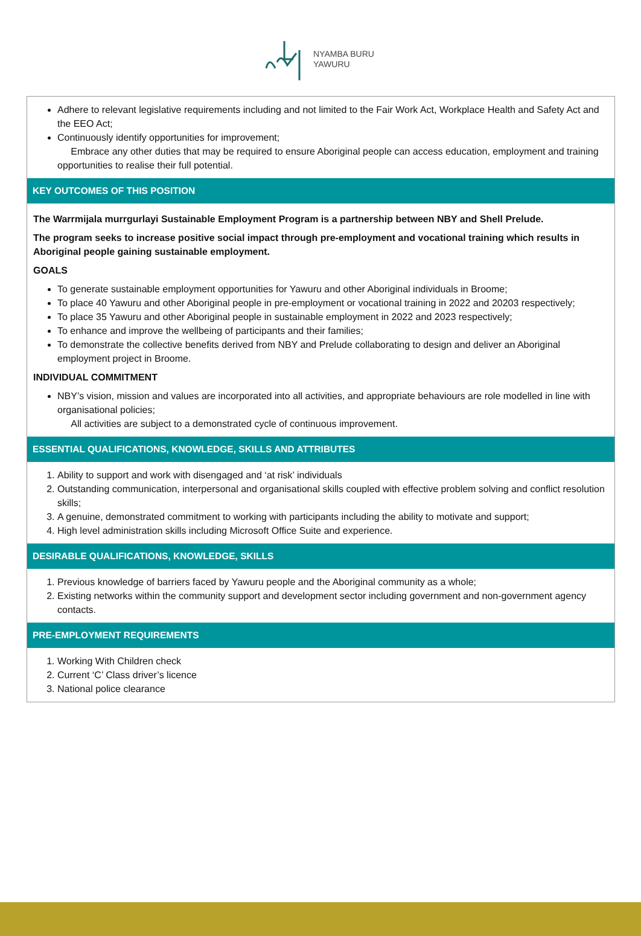NYAMBA BURU
YAWURU
Adhere to relevant legislative requirements including and not limited to the Fair Work Act, Workplace Health and Safety Act and the EEO Act;
Continuously identify opportunities for improvement;
Embrace any other duties that may be required to ensure Aboriginal people can access education, employment and training opportunities to realise their full potential.
KEY OUTCOMES OF THIS POSITION
The Warrmijala murrgurlayi Sustainable Employment Program is a partnership between NBY and Shell Prelude.
The program seeks to increase positive social impact through pre-employment and vocational training which results in Aboriginal people gaining sustainable employment.
GOALS
To generate sustainable employment opportunities for Yawuru and other Aboriginal individuals in Broome;
To place 40 Yawuru and other Aboriginal people in pre-employment or vocational training in 2022 and 20203 respectively;
To place 35 Yawuru and other Aboriginal people in sustainable employment in 2022 and 2023 respectively;
To enhance and improve the wellbeing of participants and their families;
To demonstrate the collective benefits derived from NBY and Prelude collaborating to design and deliver an Aboriginal employment project in Broome.
INDIVIDUAL COMMITMENT
NBY’s vision, mission and values are incorporated into all activities, and appropriate behaviours are role modelled in line with organisational policies;
All activities are subject to a demonstrated cycle of continuous improvement.
ESSENTIAL QUALIFICATIONS, KNOWLEDGE, SKILLS AND ATTRIBUTES
1. Ability to support and work with disengaged and ‘at risk’ individuals
2. Outstanding communication, interpersonal and organisational skills coupled with effective problem solving and conflict resolution skills;
3. A genuine, demonstrated commitment to working with participants including the ability to motivate and support;
4. High level administration skills including Microsoft Office Suite and experience.
DESIRABLE QUALIFICATIONS, KNOWLEDGE, SKILLS
1. Previous knowledge of barriers faced by Yawuru people and the Aboriginal community as a whole;
2. Existing networks within the community support and development sector including government and non-government agency contacts.
PRE-EMPLOYMENT REQUIREMENTS
1. Working With Children check
2. Current ‘C’ Class driver’s licence
3. National police clearance